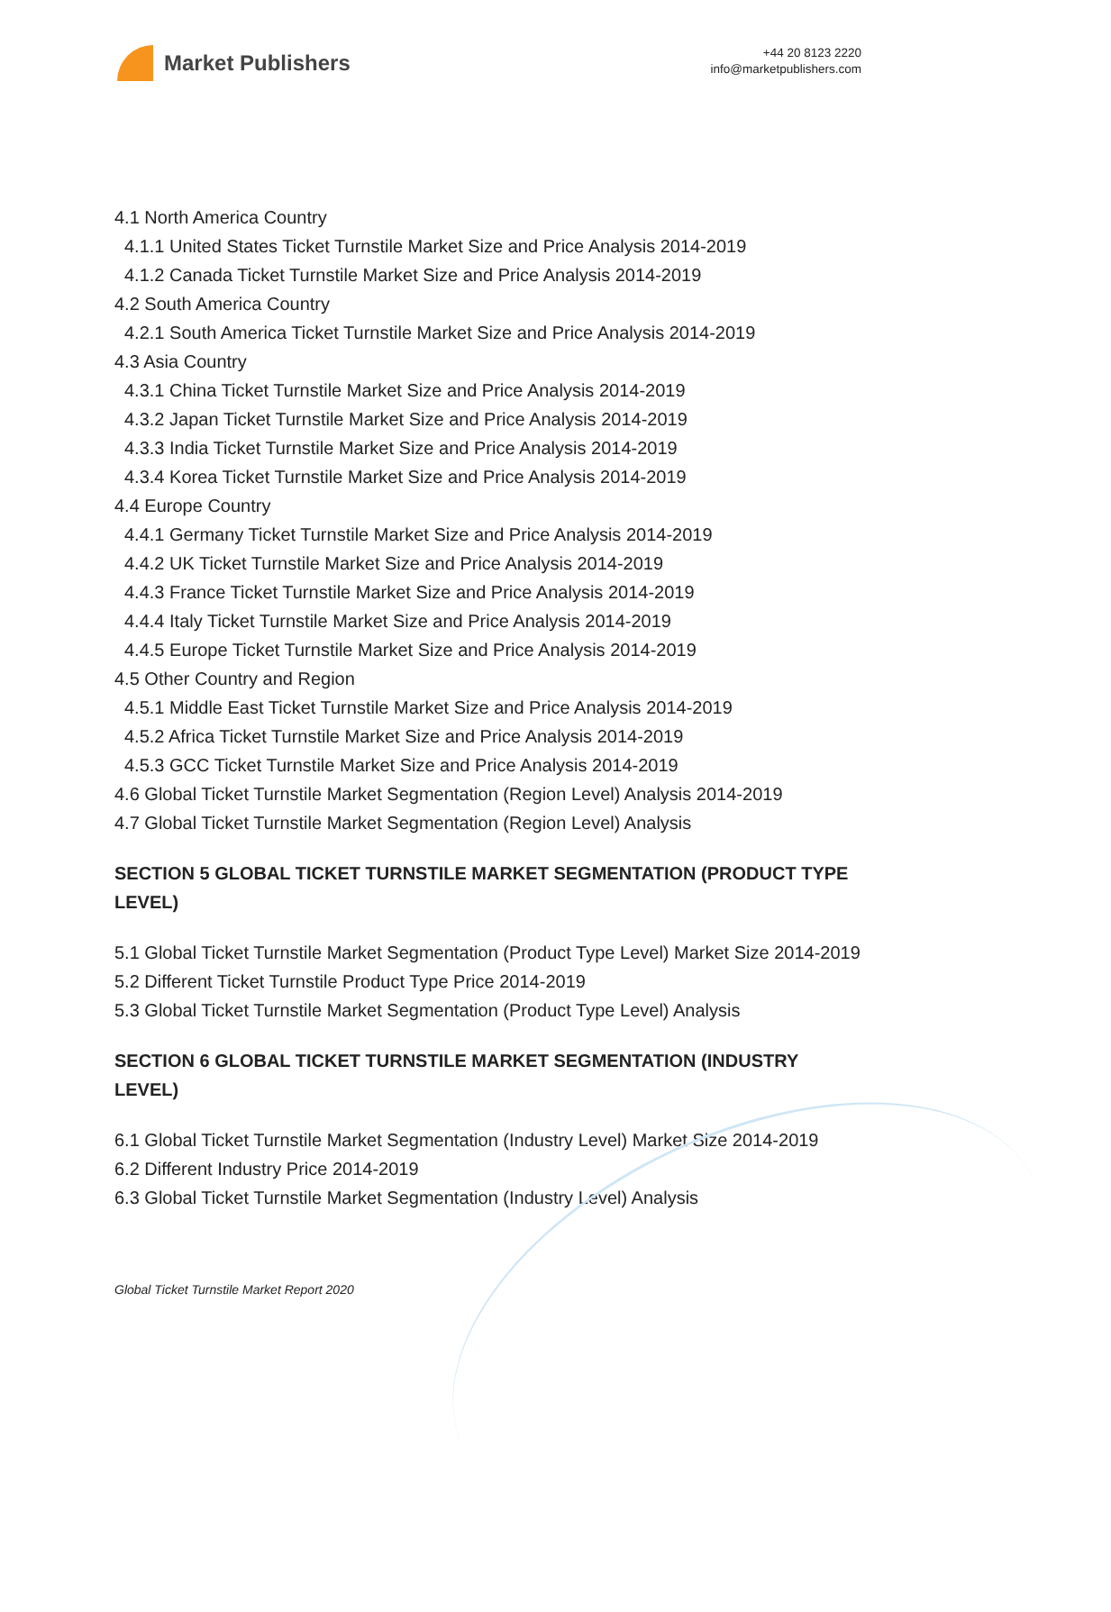Market Publishers
+44 20 8123 2220
info@marketpublishers.com
4.1 North America Country
4.1.1 United States Ticket Turnstile Market Size and Price Analysis 2014-2019
4.1.2 Canada Ticket Turnstile Market Size and Price Analysis 2014-2019
4.2 South America Country
4.2.1 South America Ticket Turnstile Market Size and Price Analysis 2014-2019
4.3 Asia Country
4.3.1 China Ticket Turnstile Market Size and Price Analysis 2014-2019
4.3.2 Japan Ticket Turnstile Market Size and Price Analysis 2014-2019
4.3.3 India Ticket Turnstile Market Size and Price Analysis 2014-2019
4.3.4 Korea Ticket Turnstile Market Size and Price Analysis 2014-2019
4.4 Europe Country
4.4.1 Germany Ticket Turnstile Market Size and Price Analysis 2014-2019
4.4.2 UK Ticket Turnstile Market Size and Price Analysis 2014-2019
4.4.3 France Ticket Turnstile Market Size and Price Analysis 2014-2019
4.4.4 Italy Ticket Turnstile Market Size and Price Analysis 2014-2019
4.4.5 Europe Ticket Turnstile Market Size and Price Analysis 2014-2019
4.5 Other Country and Region
4.5.1 Middle East Ticket Turnstile Market Size and Price Analysis 2014-2019
4.5.2 Africa Ticket Turnstile Market Size and Price Analysis 2014-2019
4.5.3 GCC Ticket Turnstile Market Size and Price Analysis 2014-2019
4.6 Global Ticket Turnstile Market Segmentation (Region Level) Analysis 2014-2019
4.7 Global Ticket Turnstile Market Segmentation (Region Level) Analysis
SECTION 5 GLOBAL TICKET TURNSTILE MARKET SEGMENTATION (PRODUCT TYPE LEVEL)
5.1 Global Ticket Turnstile Market Segmentation (Product Type Level) Market Size 2014-2019
5.2 Different Ticket Turnstile Product Type Price 2014-2019
5.3 Global Ticket Turnstile Market Segmentation (Product Type Level) Analysis
SECTION 6 GLOBAL TICKET TURNSTILE MARKET SEGMENTATION (INDUSTRY LEVEL)
6.1 Global Ticket Turnstile Market Segmentation (Industry Level) Market Size 2014-2019
6.2 Different Industry Price 2014-2019
6.3 Global Ticket Turnstile Market Segmentation (Industry Level) Analysis
Global Ticket Turnstile Market Report 2020